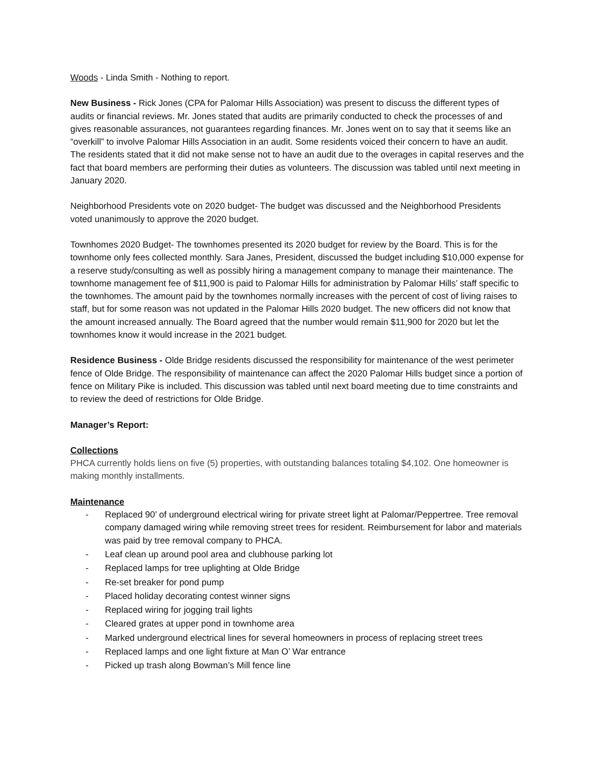Woods - Linda Smith - Nothing to report.
New Business - Rick Jones (CPA for Palomar Hills Association) was present to discuss the different types of audits or financial reviews. Mr. Jones stated that audits are primarily conducted to check the processes of and gives reasonable assurances, not guarantees regarding finances. Mr. Jones went on to say that it seems like an “overkill” to involve Palomar Hills Association in an audit. Some residents voiced their concern to have an audit. The residents stated that it did not make sense not to have an audit due to the overages in capital reserves and the fact that board members are performing their duties as volunteers. The discussion was tabled until next meeting in January 2020.
Neighborhood Presidents vote on 2020 budget- The budget was discussed and the Neighborhood Presidents voted unanimously to approve the 2020 budget.
Townhomes 2020 Budget- The townhomes presented its 2020 budget for review by the Board. This is for the townhome only fees collected monthly. Sara Janes, President, discussed the budget including $10,000 expense for a reserve study/consulting as well as possibly hiring a management company to manage their maintenance. The townhome management fee of $11,900 is paid to Palomar Hills for administration by Palomar Hills’ staff specific to the townhomes. The amount paid by the townhomes normally increases with the percent of cost of living raises to staff, but for some reason was not updated in the Palomar Hills 2020 budget. The new officers did not know that the amount increased annually. The Board agreed that the number would remain $11,900 for 2020 but let the townhomes know it would increase in the 2021 budget.
Residence Business - Olde Bridge residents discussed the responsibility for maintenance of the west perimeter fence of Olde Bridge. The responsibility of maintenance can affect the 2020 Palomar Hills budget since a portion of fence on Military Pike is included. This discussion was tabled until next board meeting due to time constraints and to review the deed of restrictions for Olde Bridge.
Manager’s Report:
Collections
PHCA currently holds liens on five (5) properties, with outstanding balances totaling $4,102. One homeowner is making monthly installments.
Maintenance
- Replaced 90’ of underground electrical wiring for private street light at Palomar/Peppertree. Tree removal company damaged wiring while removing street trees for resident. Reimbursement for labor and materials was paid by tree removal company to PHCA.
- Leaf clean up around pool area and clubhouse parking lot
- Replaced lamps for tree uplighting at Olde Bridge
- Re-set breaker for pond pump
- Placed holiday decorating contest winner signs
- Replaced wiring for jogging trail lights
- Cleared grates at upper pond in townhome area
- Marked underground electrical lines for several homeowners in process of replacing street trees
- Replaced lamps and one light fixture at Man O’ War entrance
- Picked up trash along Bowman’s Mill fence line